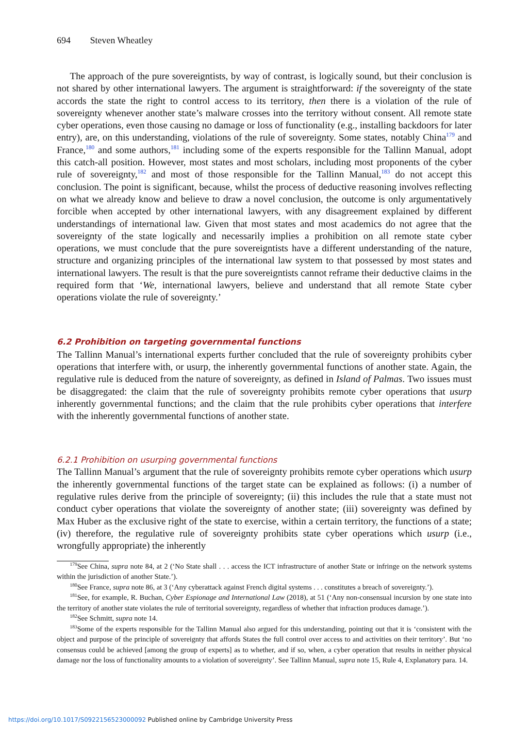694 Steven Wheatley
The approach of the pure sovereigntists, by way of contrast, is logically sound, but their conclusion is not shared by other international lawyers. The argument is straightforward: if the sovereignty of the state accords the state the right to control access to its territory, then there is a violation of the rule of sovereignty whenever another state’s malware crosses into the territory without consent. All remote state cyber operations, even those causing no damage or loss of functionality (e.g., installing backdoors for later entry), are, on this understanding, violations of the rule of sovereignty. Some states, notably China<sup>179</sup> and France,<sup>180</sup> and some authors,<sup>181</sup> including some of the experts responsible for the Tallinn Manual, adopt this catch-all position. However, most states and most scholars, including most proponents of the cyber rule of sovereignty,<sup>182</sup> and most of those responsible for the Tallinn Manual,<sup>183</sup> do not accept this conclusion. The point is significant, because, whilst the process of deductive reasoning involves reflecting on what we already know and believe to draw a novel conclusion, the outcome is only argumentatively forcible when accepted by other international lawyers, with any disagreement explained by different understandings of international law. Given that most states and most academics do not agree that the sovereignty of the state logically and necessarily implies a prohibition on all remote state cyber operations, we must conclude that the pure sovereigntists have a different understanding of the nature, structure and organizing principles of the international law system to that possessed by most states and international lawyers. The result is that the pure sovereigntists cannot reframe their deductive claims in the required form that ‘We, international lawyers, believe and understand that all remote State cyber operations violate the rule of sovereignty.’
6.2 Prohibition on targeting governmental functions
The Tallinn Manual’s international experts further concluded that the rule of sovereignty prohibits cyber operations that interfere with, or usurp, the inherently governmental functions of another state. Again, the regulative rule is deduced from the nature of sovereignty, as defined in Island of Palmas. Two issues must be disaggregated: the claim that the rule of sovereignty prohibits remote cyber operations that usurp inherently governmental functions; and the claim that the rule prohibits cyber operations that interfere with the inherently governmental functions of another state.
6.2.1 Prohibition on usurping governmental functions
The Tallinn Manual’s argument that the rule of sovereignty prohibits remote cyber operations which usurp the inherently governmental functions of the target state can be explained as follows: (i) a number of regulative rules derive from the principle of sovereignty; (ii) this includes the rule that a state must not conduct cyber operations that violate the sovereignty of another state; (iii) sovereignty was defined by Max Huber as the exclusive right of the state to exercise, within a certain territory, the functions of a state; (iv) therefore, the regulative rule of sovereignty prohibits state cyber operations which usurp (i.e., wrongfully appropriate) the inherently
<sup>179</sup> See China, supra note 84, at 2 (‘No State shall . . . access the ICT infrastructure of another State or infringe on the network systems within the jurisdiction of another State.’).
<sup>180</sup> See France, supra note 86, at 3 (‘Any cyberattack against French digital systems . . . constitutes a breach of sovereignty.’).
<sup>181</sup> See, for example, R. Buchan, Cyber Espionage and International Law (2018), at 51 (‘Any non-consensual incursion by one state into the territory of another state violates the rule of territorial sovereignty, regardless of whether that infraction produces damage.’).
<sup>182</sup> See Schmitt, supra note 14.
<sup>183</sup> Some of the experts responsible for the Tallinn Manual also argued for this understanding, pointing out that it is ‘consistent with the object and purpose of the principle of sovereignty that affords States the full control over access to and activities on their territory’. But ‘no consensus could be achieved [among the group of experts] as to whether, and if so, when, a cyber operation that results in neither physical damage nor the loss of functionality amounts to a violation of sovereignty’. See Tallinn Manual, supra note 15, Rule 4, Explanatory para. 14.
https://doi.org/10.1017/S0922156523000092 Published online by Cambridge University Press